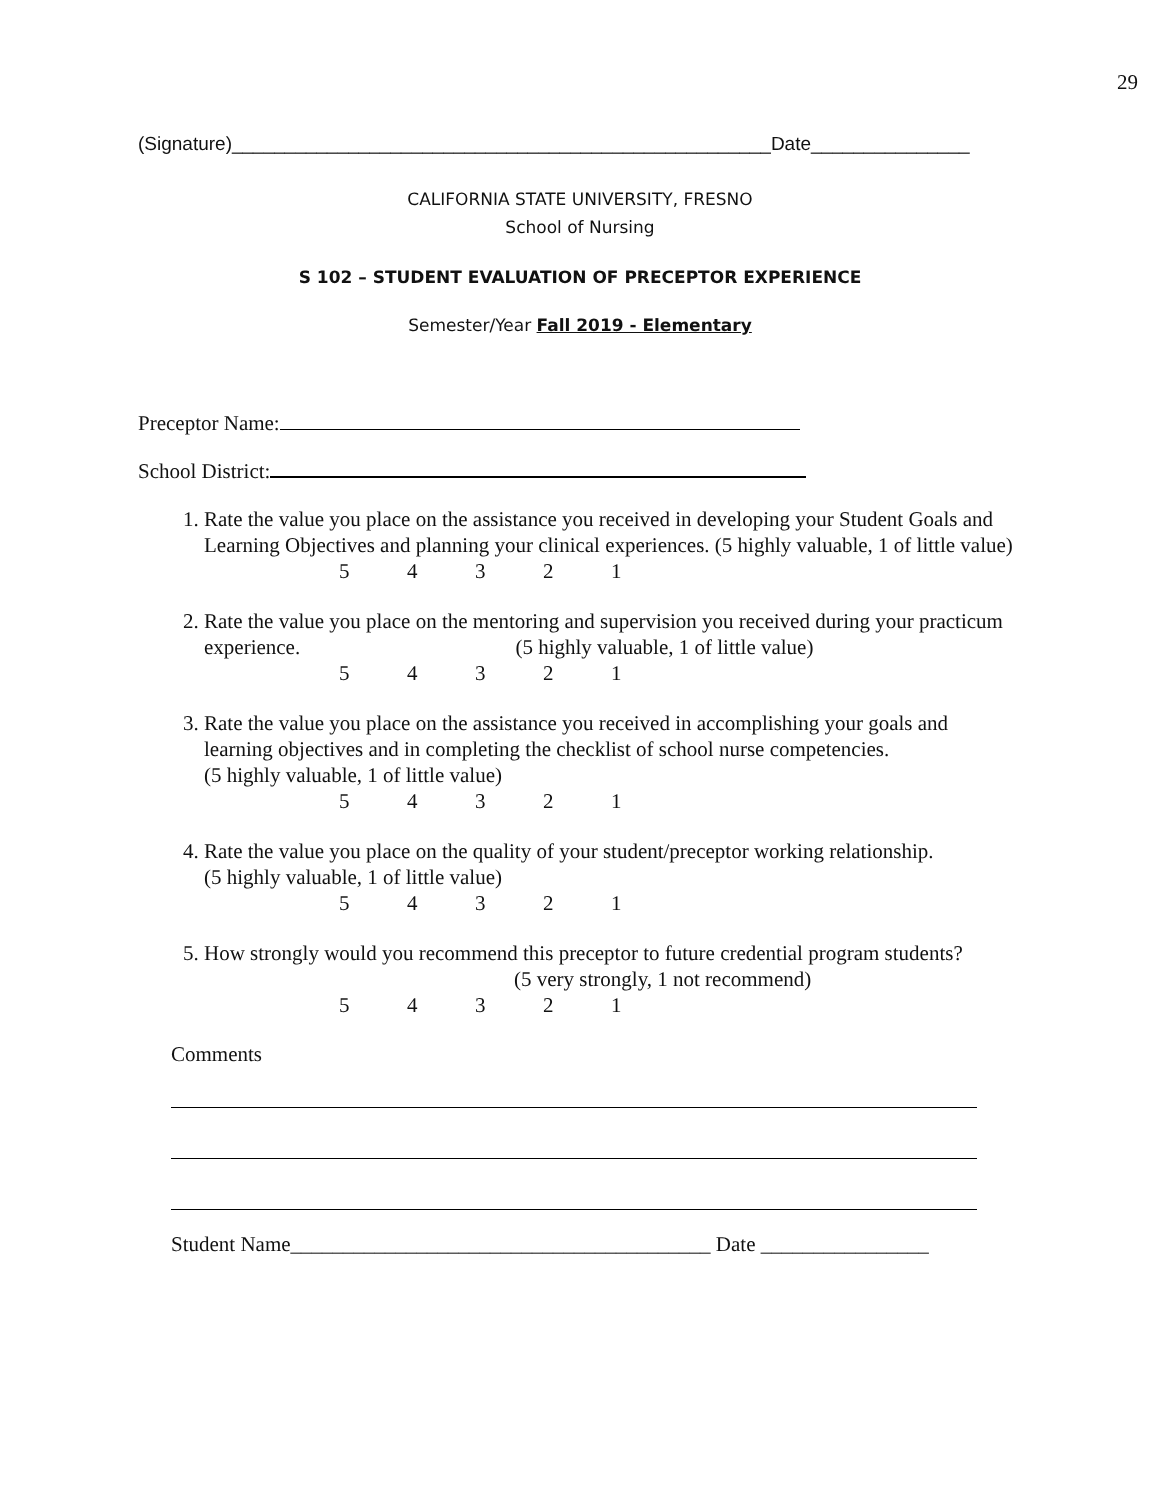29
(Signature)___________________________________________________Date_______________
CALIFORNIA STATE UNIVERSITY, FRESNO
School of Nursing
S 102 – STUDENT EVALUATION OF PRECEPTOR EXPERIENCE
Semester/Year Fall 2019 - Elementary
Preceptor Name:
School District:
1. Rate the value you place on the assistance you received in developing your Student Goals and Learning Objectives and planning your clinical experiences. (5 highly valuable, 1 of little value)
54321
2. Rate the value you place on the mentoring and supervision you received during your practicum experience. (5 highly valuable, 1 of little value)
54321
3. Rate the value you place on the assistance you received in accomplishing your goals and learning objectives and in completing the checklist of school nurse competencies.
(5 highly valuable, 1 of little value)
54321
4. Rate the value you place on the quality of your student/preceptor working relationship.
(5 highly valuable, 1 of little value)
54321
5. How strongly would you recommend this preceptor to future credential program students? (5 very strongly, 1 not recommend)
54321
Comments
Student Name________________________________________ Date ________________